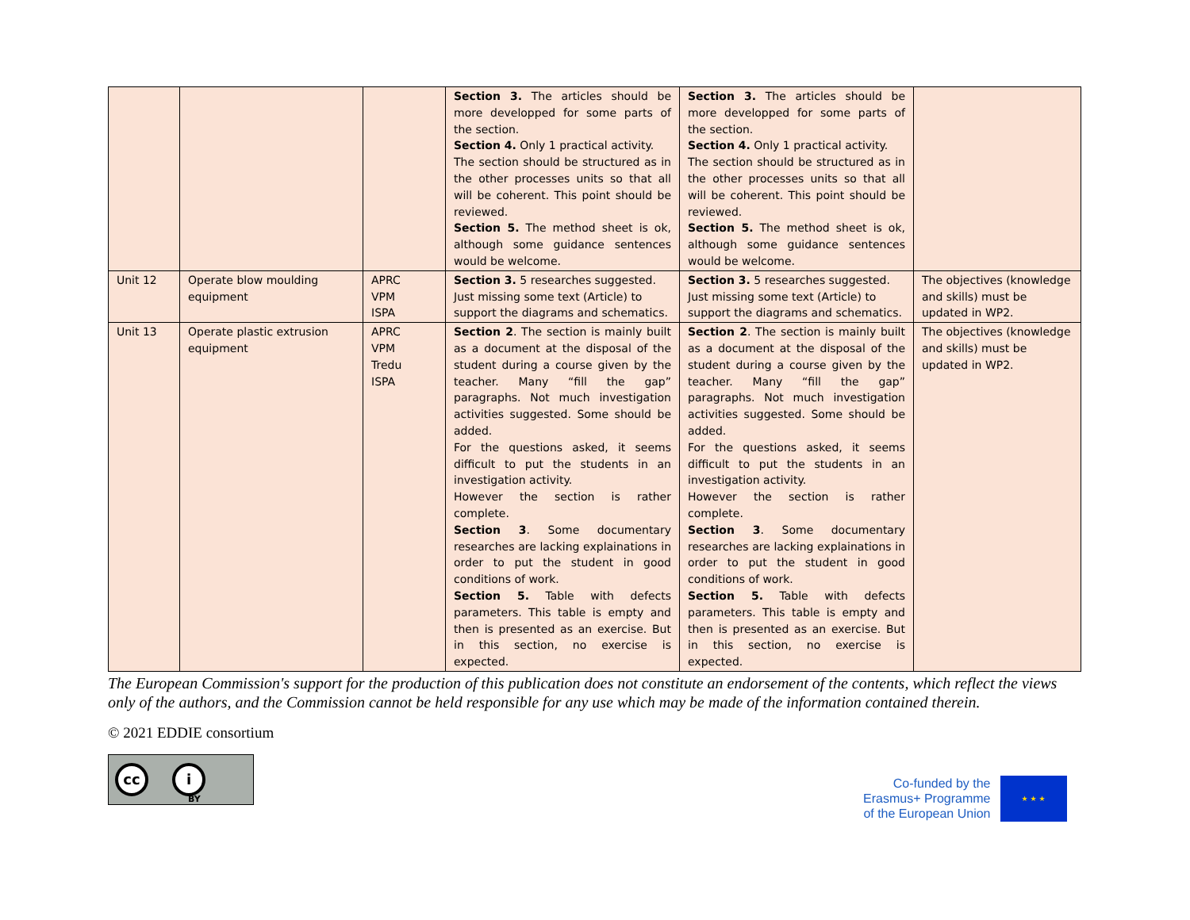| | | | Section 3. The articles should be more developped for some parts of the section. Section 4. Only 1 practical activity. The section should be structured as in the other processes units so that all will be coherent. This point should be reviewed. Section 5. The method sheet is ok, although some guidance sentences would be welcome. | Section 3. The articles should be more developped for some parts of the section. Section 4. Only 1 practical activity. The section should be structured as in the other processes units so that all will be coherent. This point should be reviewed. Section 5. The method sheet is ok, although some guidance sentences would be welcome. | |
| Unit 12 | Operate blow moulding equipment | APRC VPM ISPA | Section 3. 5 researches suggested. Just missing some text (Article) to support the diagrams and schematics. | Section 3. 5 researches suggested. Just missing some text (Article) to support the diagrams and schematics. | The objectives (knowledge and skills) must be updated in WP2. |
| Unit 13 | Operate plastic extrusion equipment | APRC VPM Tredu ISPA | Section 2 . The section is mainly built as a document at the disposal of the student during a course given by the teacher. Many “fill the gap” paragraphs. Not much investigation activities suggested. Some should be added. For the questions asked, it seems difficult to put the students in an investigation activity. However the section is rather complete. Section 3 . Some documentary researches are lacking explainations in order to put the student in good conditions of work. Section 5. Table with defects parameters. This table is empty and then is presented as an exercise. But in this section, no exercise is expected. | Section 2 . The section is mainly built as a document at the disposal of the student during a course given by the teacher. Many “fill the gap” paragraphs. Not much investigation activities suggested. Some should be added. For the questions asked, it seems difficult to put the students in an investigation activity. However the section is rather complete. Section 3 . Some documentary researches are lacking explainations in order to put the student in good conditions of work. Section 5. Table with defects parameters. This table is empty and then is presented as an exercise. But in this section, no exercise is expected. | The objectives (knowledge and skills) must be updated in WP2. |
The European Commission's support for the production of this publication does not constitute an endorsement of the contents, which reflect the views only of the authors, and the Commission cannot be held responsible for any use which may be made of the information contained therein.
© 2021 EDDIE consortium
cc i
BY
Co-funded by the
Erasmus+ Programme
of the European Union
★ ★ ★